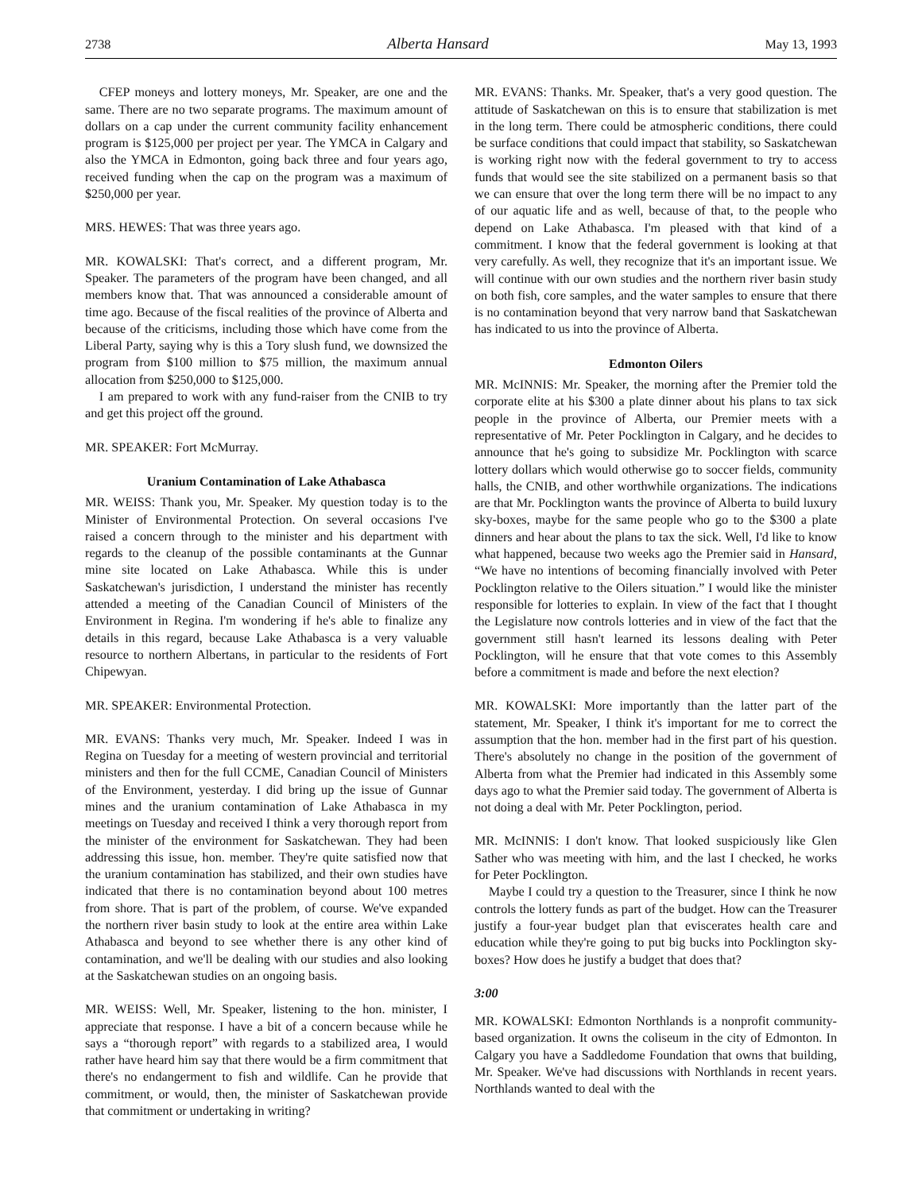2738 Alberta Hansard May 13, 1993
CFEP moneys and lottery moneys, Mr. Speaker, are one and the same. There are no two separate programs. The maximum amount of dollars on a cap under the current community facility enhancement program is $125,000 per project per year. The YMCA in Calgary and also the YMCA in Edmonton, going back three and four years ago, received funding when the cap on the program was a maximum of $250,000 per year.
MRS. HEWES: That was three years ago.
MR. KOWALSKI: That's correct, and a different program, Mr. Speaker. The parameters of the program have been changed, and all members know that. That was announced a considerable amount of time ago. Because of the fiscal realities of the province of Alberta and because of the criticisms, including those which have come from the Liberal Party, saying why is this a Tory slush fund, we downsized the program from $100 million to $75 million, the maximum annual allocation from $250,000 to $125,000.
I am prepared to work with any fund-raiser from the CNIB to try and get this project off the ground.
MR. SPEAKER: Fort McMurray.
Uranium Contamination of Lake Athabasca
MR. WEISS: Thank you, Mr. Speaker. My question today is to the Minister of Environmental Protection. On several occasions I've raised a concern through to the minister and his department with regards to the cleanup of the possible contaminants at the Gunnar mine site located on Lake Athabasca. While this is under Saskatchewan's jurisdiction, I understand the minister has recently attended a meeting of the Canadian Council of Ministers of the Environment in Regina. I'm wondering if he's able to finalize any details in this regard, because Lake Athabasca is a very valuable resource to northern Albertans, in particular to the residents of Fort Chipewyan.
MR. SPEAKER: Environmental Protection.
MR. EVANS: Thanks very much, Mr. Speaker. Indeed I was in Regina on Tuesday for a meeting of western provincial and territorial ministers and then for the full CCME, Canadian Council of Ministers of the Environment, yesterday. I did bring up the issue of Gunnar mines and the uranium contamination of Lake Athabasca in my meetings on Tuesday and received I think a very thorough report from the minister of the environment for Saskatchewan. They had been addressing this issue, hon. member. They're quite satisfied now that the uranium contamination has stabilized, and their own studies have indicated that there is no contamination beyond about 100 metres from shore. That is part of the problem, of course. We've expanded the northern river basin study to look at the entire area within Lake Athabasca and beyond to see whether there is any other kind of contamination, and we'll be dealing with our studies and also looking at the Saskatchewan studies on an ongoing basis.
MR. WEISS: Well, Mr. Speaker, listening to the hon. minister, I appreciate that response. I have a bit of a concern because while he says a “thorough report” with regards to a stabilized area, I would rather have heard him say that there would be a firm commitment that there's no endangerment to fish and wildlife. Can he provide that commitment, or would, then, the minister of Saskatchewan provide that commitment or undertaking in writing?
MR. EVANS: Thanks. Mr. Speaker, that's a very good question. The attitude of Saskatchewan on this is to ensure that stabilization is met in the long term. There could be atmospheric conditions, there could be surface conditions that could impact that stability, so Saskatchewan is working right now with the federal government to try to access funds that would see the site stabilized on a permanent basis so that we can ensure that over the long term there will be no impact to any of our aquatic life and as well, because of that, to the people who depend on Lake Athabasca. I'm pleased with that kind of a commitment. I know that the federal government is looking at that very carefully. As well, they recognize that it's an important issue. We will continue with our own studies and the northern river basin study on both fish, core samples, and the water samples to ensure that there is no contamination beyond that very narrow band that Saskatchewan has indicated to us into the province of Alberta.
Edmonton Oilers
MR. McINNIS: Mr. Speaker, the morning after the Premier told the corporate elite at his $300 a plate dinner about his plans to tax sick people in the province of Alberta, our Premier meets with a representative of Mr. Peter Pocklington in Calgary, and he decides to announce that he's going to subsidize Mr. Pocklington with scarce lottery dollars which would otherwise go to soccer fields, community halls, the CNIB, and other worthwhile organizations. The indications are that Mr. Pocklington wants the province of Alberta to build luxury sky-boxes, maybe for the same people who go to the $300 a plate dinners and hear about the plans to tax the sick. Well, I'd like to know what happened, because two weeks ago the Premier said in Hansard, “We have no intentions of becoming financially involved with Peter Pocklington relative to the Oilers situation.” I would like the minister responsible for lotteries to explain. In view of the fact that I thought the Legislature now controls lotteries and in view of the fact that the government still hasn't learned its lessons dealing with Peter Pocklington, will he ensure that that vote comes to this Assembly before a commitment is made and before the next election?
MR. KOWALSKI: More importantly than the latter part of the statement, Mr. Speaker, I think it's important for me to correct the assumption that the hon. member had in the first part of his question. There's absolutely no change in the position of the government of Alberta from what the Premier had indicated in this Assembly some days ago to what the Premier said today. The government of Alberta is not doing a deal with Mr. Peter Pocklington, period.
MR. McINNIS: I don't know. That looked suspiciously like Glen Sather who was meeting with him, and the last I checked, he works for Peter Pocklington.
Maybe I could try a question to the Treasurer, since I think he now controls the lottery funds as part of the budget. How can the Treasurer justify a four-year budget plan that eviscerates health care and education while they're going to put big bucks into Pocklington sky-boxes? How does he justify a budget that does that?
3:00
MR. KOWALSKI: Edmonton Northlands is a nonprofit community-based organization. It owns the coliseum in the city of Edmonton. In Calgary you have a Saddledome Foundation that owns that building, Mr. Speaker. We've had discussions with Northlands in recent years. Northlands wanted to deal with the